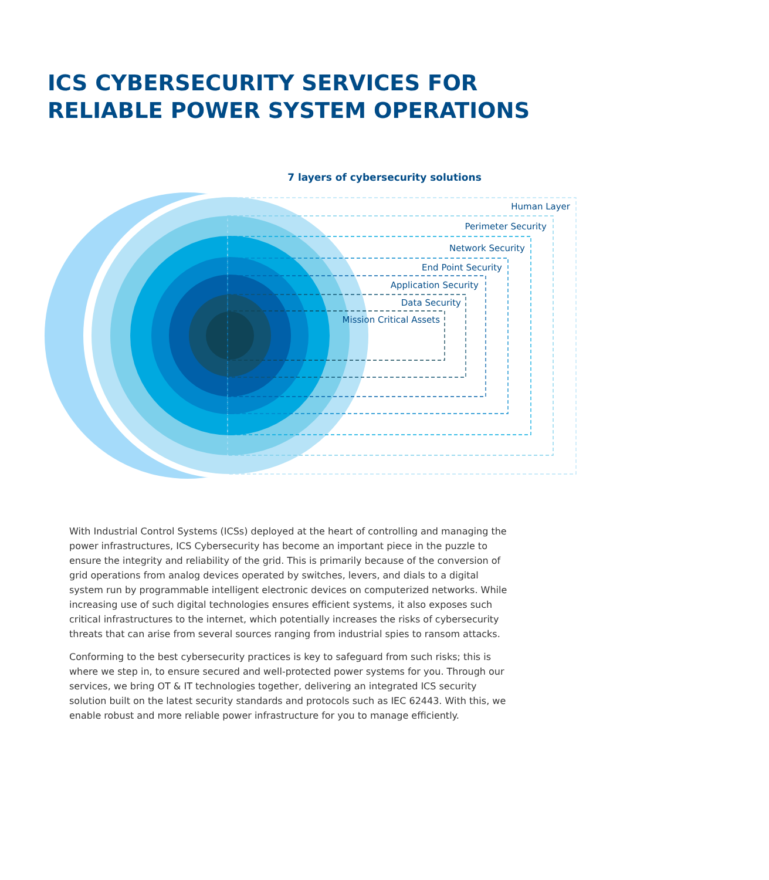ICS CYBERSECURITY SERVICES FOR
RELIABLE POWER SYSTEM OPERATIONS
7 layers of cybersecurity solutions
Human Layer
Perimeter Security
Network Security
End Point Security
Application Security
Data Security
Mission Critical Assets
With Industrial Control Systems (ICSs) deployed at the heart of controlling and managing the power infrastructures, ICS Cybersecurity has become an important piece in the puzzle to ensure the integrity and reliability of the grid. This is primarily because of the conversion of grid operations from analog devices operated by switches, levers, and dials to a digital system run by programmable intelligent electronic devices on computerized networks. While increasing use of such digital technologies ensures efficient systems, it also exposes such critical infrastructures to the internet, which potentially increases the risks of cybersecurity threats that can arise from several sources ranging from industrial spies to ransom attacks.
Conforming to the best cybersecurity practices is key to safeguard from such risks; this is where we step in, to ensure secured and well-protected power systems for you. Through our services, we bring OT & IT technologies together, delivering an integrated ICS security solution built on the latest security standards and protocols such as IEC 62443. With this, we enable robust and more reliable power infrastructure for you to manage efficiently.